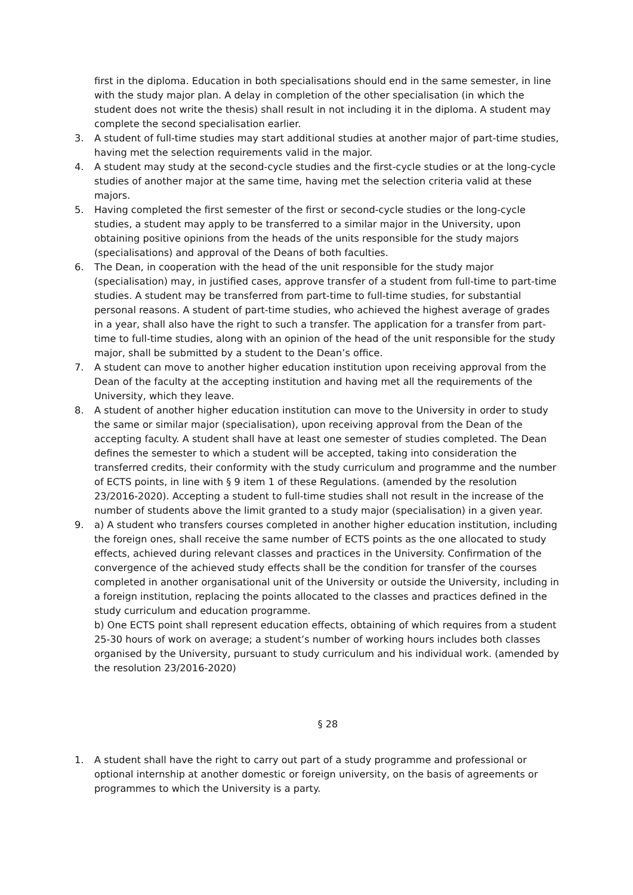first in the diploma. Education in both specialisations should end in the same semester, in line with the study major plan. A delay in completion of the other specialisation (in which the student does not write the thesis) shall result in not including it in the diploma. A student may complete the second specialisation earlier.
3. A student of full-time studies may start additional studies at another major of part-time studies, having met the selection requirements valid in the major.
4. A student may study at the second-cycle studies and the first-cycle studies or at the long-cycle studies of another major at the same time, having met the selection criteria valid at these majors.
5. Having completed the first semester of the first or second-cycle studies or the long-cycle studies, a student may apply to be transferred to a similar major in the University, upon obtaining positive opinions from the heads of the units responsible for the study majors (specialisations) and approval of the Deans of both faculties.
6. The Dean, in cooperation with the head of the unit responsible for the study major (specialisation) may, in justified cases, approve transfer of a student from full-time to part-time studies. A student may be transferred from part-time to full-time studies, for substantial personal reasons. A student of part-time studies, who achieved the highest average of grades in a year, shall also have the right to such a transfer. The application for a transfer from part-time to full-time studies, along with an opinion of the head of the unit responsible for the study major, shall be submitted by a student to the Dean’s office.
7. A student can move to another higher education institution upon receiving approval from the Dean of the faculty at the accepting institution and having met all the requirements of the University, which they leave.
8. A student of another higher education institution can move to the University in order to study the same or similar major (specialisation), upon receiving approval from the Dean of the accepting faculty. A student shall have at least one semester of studies completed. The Dean defines the semester to which a student will be accepted, taking into consideration the transferred credits, their conformity with the study curriculum and programme and the number of ECTS points, in line with § 9 item 1 of these Regulations. (amended by the resolution 23/2016-2020). Accepting a student to full-time studies shall not result in the increase of the number of students above the limit granted to a study major (specialisation) in a given year.
9. a) A student who transfers courses completed in another higher education institution, including the foreign ones, shall receive the same number of ECTS points as the one allocated to study effects, achieved during relevant classes and practices in the University. Confirmation of the convergence of the achieved study effects shall be the condition for transfer of the courses completed in another organisational unit of the University or outside the University, including in a foreign institution, replacing the points allocated to the classes and practices defined in the study curriculum and education programme.
b) One ECTS point shall represent education effects, obtaining of which requires from a student 25-30 hours of work on average; a student’s number of working hours includes both classes organised by the University, pursuant to study curriculum and his individual work. (amended by the resolution 23/2016-2020)
§ 28
1. A student shall have the right to carry out part of a study programme and professional or optional internship at another domestic or foreign university, on the basis of agreements or programmes to which the University is a party.